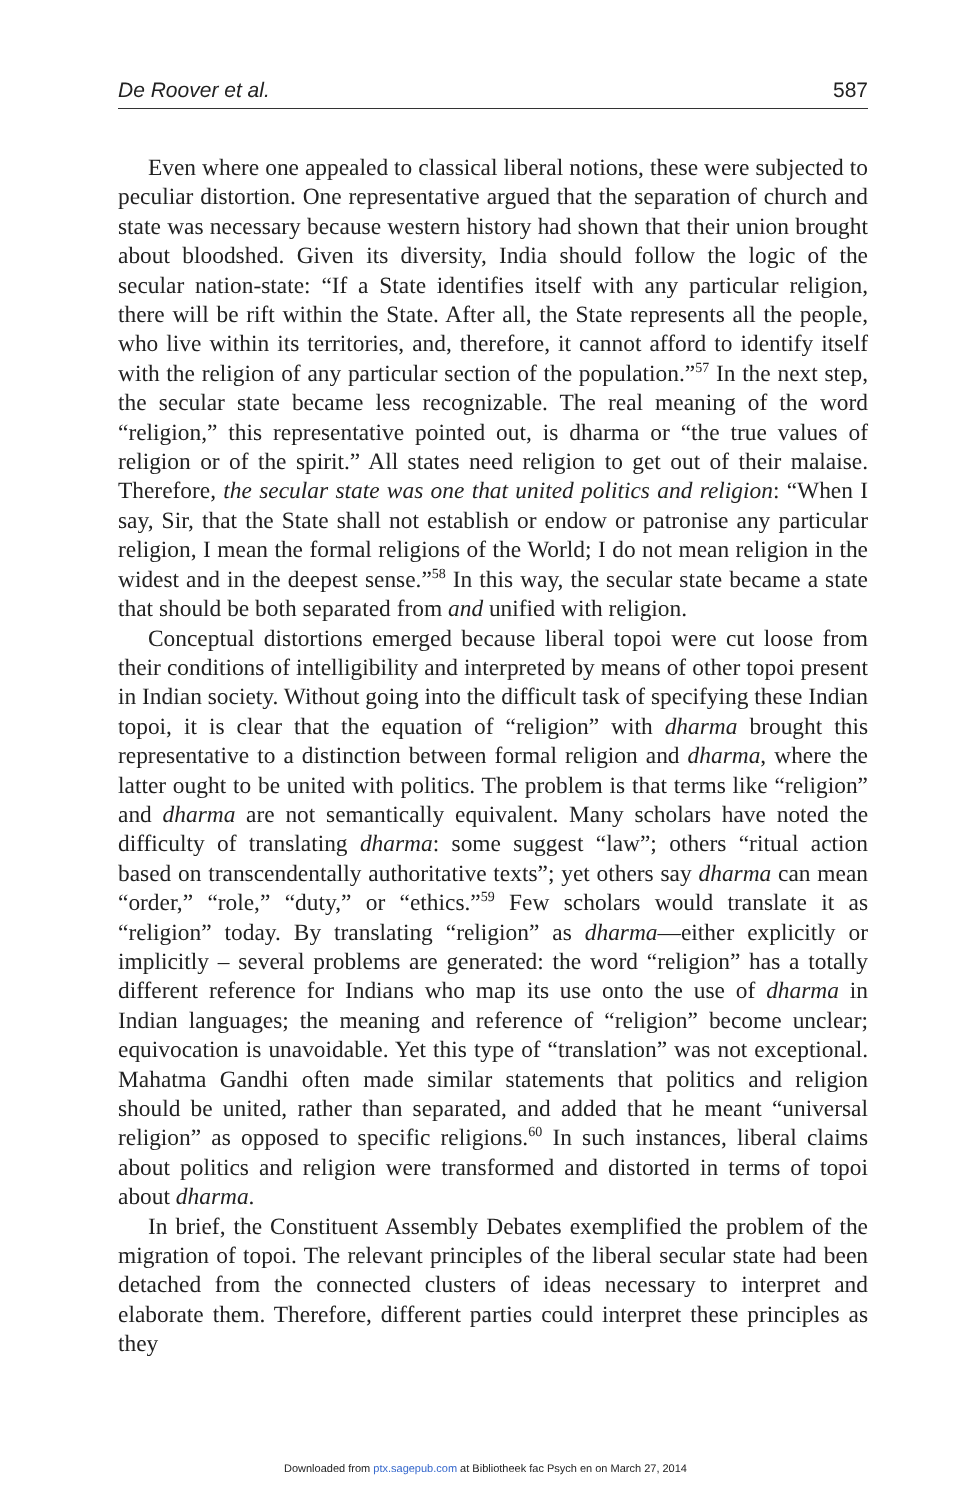De Roover et al. 587
Even where one appealed to classical liberal notions, these were subjected to peculiar distortion. One representative argued that the separation of church and state was necessary because western history had shown that their union brought about bloodshed. Given its diversity, India should follow the logic of the secular nation-state: “If a State identifies itself with any particular religion, there will be rift within the State. After all, the State represents all the people, who live within its territories, and, therefore, it cannot afford to identify itself with the religion of any particular section of the population.”<sup>57</sup> In the next step, the secular state became less recognizable. The real meaning of the word “religion,” this representative pointed out, is dharma or “the true values of religion or of the spirit.” All states need religion to get out of their malaise. Therefore, the secular state was one that united politics and religion: “When I say, Sir, that the State shall not establish or endow or patronise any particular religion, I mean the formal religions of the World; I do not mean religion in the widest and in the deepest sense.”<sup>58</sup> In this way, the secular state became a state that should be both separated from and unified with religion.
Conceptual distortions emerged because liberal topoi were cut loose from their conditions of intelligibility and interpreted by means of other topoi present in Indian society. Without going into the difficult task of specifying these Indian topoi, it is clear that the equation of “religion” with dharma brought this representative to a distinction between formal religion and dharma, where the latter ought to be united with politics. The problem is that terms like “religion” and dharma are not semantically equivalent. Many scholars have noted the difficulty of translating dharma: some suggest “law”; others “ritual action based on transcendentally authoritative texts”; yet others say dharma can mean “order,” “role,” “duty,” or “ethics.”<sup>59</sup> Few scholars would translate it as “religion” today. By translating “religion” as dharma—either explicitly or implicitly – several problems are generated: the word “religion” has a totally different reference for Indians who map its use onto the use of dharma in Indian languages; the meaning and reference of “religion” become unclear; equivocation is unavoidable. Yet this type of “translation” was not exceptional. Mahatma Gandhi often made similar statements that politics and religion should be united, rather than separated, and added that he meant “universal religion” as opposed to specific religions.<sup>60</sup> In such instances, liberal claims about politics and religion were transformed and distorted in terms of topoi about dharma.
In brief, the Constituent Assembly Debates exemplified the problem of the migration of topoi. The relevant principles of the liberal secular state had been detached from the connected clusters of ideas necessary to interpret and elaborate them. Therefore, different parties could interpret these principles as they
Downloaded from ptx.sagepub.com at Bibliotheek fac Psych en on March 27, 2014